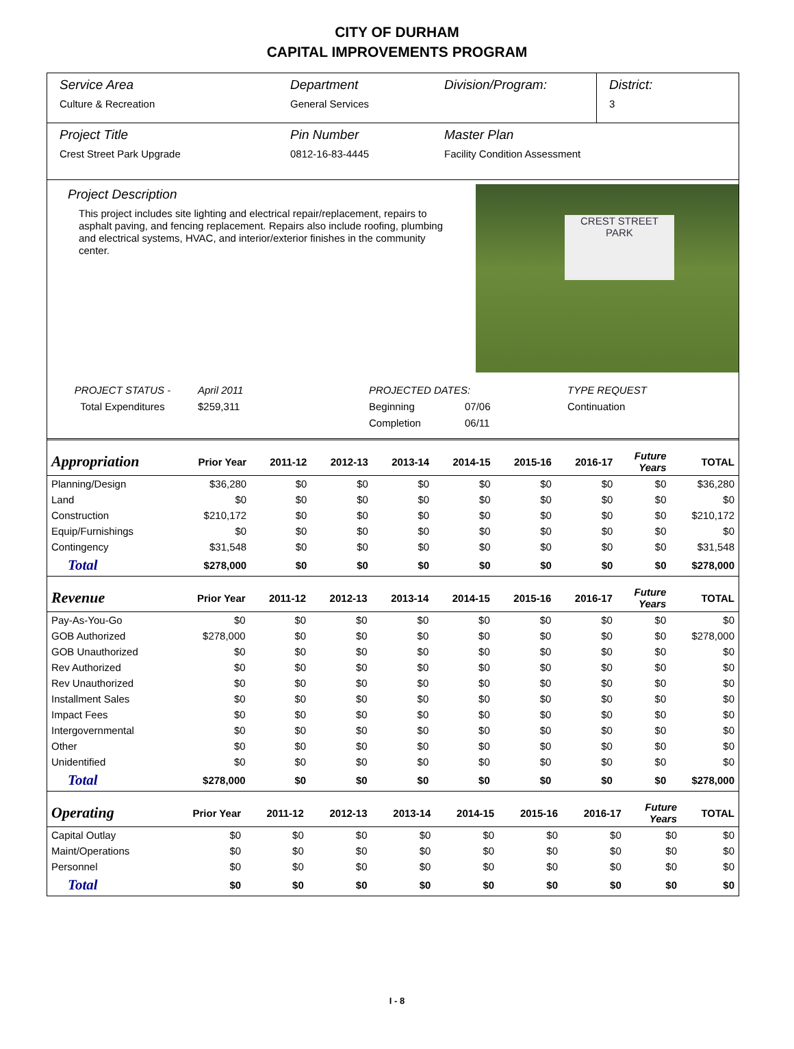CITY OF DURHAM
CAPITAL IMPROVEMENTS PROGRAM
Service Area
Culture & Recreation
Department
General Services
Division/Program: District:
3
Project Title
Crest Street Park Upgrade
Pin Number
0812-16-83-4445
Master Plan
Facility Condition Assessment
Project Description
This project includes site lighting and electrical repair/replacement, repairs to asphalt paving, and fencing replacement. Repairs also include roofing, plumbing and electrical systems, HVAC, and interior/exterior finishes in the community center.
CREST STREET
PARK
PROJECT STATUS -
April 2011
PROJECTED DATES:
TYPE REQUEST
Total Expenditures
$259,311
Beginning
07/06
Continuation
Completion
06/11
| Appropriation | Prior Year | 2011-12 | 2012-13 | 2013-14 | 2014-15 | 2015-16 | 2016-17 | Future Years | TOTAL |
| --- | --- | --- | --- | --- | --- | --- | --- | --- | --- |
| Planning/Design | $36,280 | $0 | $0 | $0 | $0 | $0 | $0 | $0 | $36,280 |
| Land | $0 | $0 | $0 | $0 | $0 | $0 | $0 | $0 | $0 |
| Construction | $210,172 | $0 | $0 | $0 | $0 | $0 | $0 | $0 | $210,172 |
| Equip/Furnishings | $0 | $0 | $0 | $0 | $0 | $0 | $0 | $0 | $0 |
| Contingency | $31,548 | $0 | $0 | $0 | $0 | $0 | $0 | $0 | $31,548 |
| Total | $278,000 | $0 | $0 | $0 | $0 | $0 | $0 | $0 | $278,000 |
| Revenue | Prior Year | 2011-12 | 2012-13 | 2013-14 | 2014-15 | 2015-16 | 2016-17 | Future Years | TOTAL |
| --- | --- | --- | --- | --- | --- | --- | --- | --- | --- |
| Pay-As-You-Go | $0 | $0 | $0 | $0 | $0 | $0 | $0 | $0 | $0 |
| GOB Authorized | $278,000 | $0 | $0 | $0 | $0 | $0 | $0 | $0 | $278,000 |
| GOB Unauthorized | $0 | $0 | $0 | $0 | $0 | $0 | $0 | $0 | $0 |
| Rev Authorized | $0 | $0 | $0 | $0 | $0 | $0 | $0 | $0 | $0 |
| Rev Unauthorized | $0 | $0 | $0 | $0 | $0 | $0 | $0 | $0 | $0 |
| Installment Sales | $0 | $0 | $0 | $0 | $0 | $0 | $0 | $0 | $0 |
| Impact Fees | $0 | $0 | $0 | $0 | $0 | $0 | $0 | $0 | $0 |
| Intergovernmental | $0 | $0 | $0 | $0 | $0 | $0 | $0 | $0 | $0 |
| Other | $0 | $0 | $0 | $0 | $0 | $0 | $0 | $0 | $0 |
| Unidentified | $0 | $0 | $0 | $0 | $0 | $0 | $0 | $0 | $0 |
| Total | $278,000 | $0 | $0 | $0 | $0 | $0 | $0 | $0 | $278,000 |
| Operating | Prior Year | 2011-12 | 2012-13 | 2013-14 | 2014-15 | 2015-16 | 2016-17 | Future Years | TOTAL |
| --- | --- | --- | --- | --- | --- | --- | --- | --- | --- |
| Capital Outlay | $0 | $0 | $0 | $0 | $0 | $0 | $0 | $0 | $0 |
| Maint/Operations | $0 | $0 | $0 | $0 | $0 | $0 | $0 | $0 | $0 |
| Personnel | $0 | $0 | $0 | $0 | $0 | $0 | $0 | $0 | $0 |
| Total | $0 | $0 | $0 | $0 | $0 | $0 | $0 | $0 | $0 |
I - 8